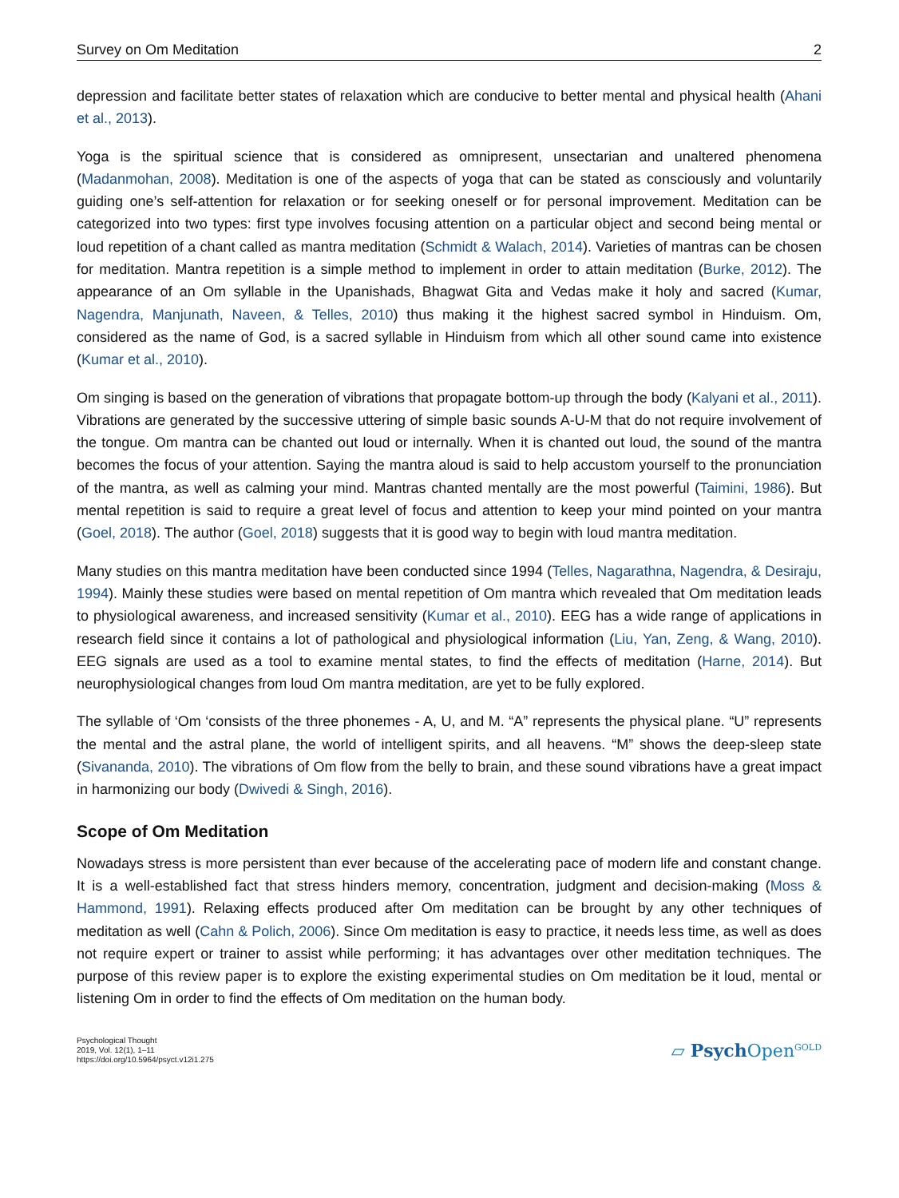Survey on Om Meditation 2
depression and facilitate better states of relaxation which are conducive to better mental and physical health (Ahani et al., 2013).
Yoga is the spiritual science that is considered as omnipresent, unsectarian and unaltered phenomena (Madanmohan, 2008). Meditation is one of the aspects of yoga that can be stated as consciously and voluntarily guiding one’s self-attention for relaxation or for seeking oneself or for personal improvement. Meditation can be categorized into two types: first type involves focusing attention on a particular object and second being mental or loud repetition of a chant called as mantra meditation (Schmidt & Walach, 2014). Varieties of mantras can be chosen for meditation. Mantra repetition is a simple method to implement in order to attain meditation (Burke, 2012). The appearance of an Om syllable in the Upanishads, Bhagwat Gita and Vedas make it holy and sacred (Kumar, Nagendra, Manjunath, Naveen, & Telles, 2010) thus making it the highest sacred symbol in Hinduism. Om, considered as the name of God, is a sacred syllable in Hinduism from which all other sound came into existence (Kumar et al., 2010).
Om singing is based on the generation of vibrations that propagate bottom-up through the body (Kalyani et al., 2011). Vibrations are generated by the successive uttering of simple basic sounds A-U-M that do not require involvement of the tongue. Om mantra can be chanted out loud or internally. When it is chanted out loud, the sound of the mantra becomes the focus of your attention. Saying the mantra aloud is said to help accustom yourself to the pronunciation of the mantra, as well as calming your mind. Mantras chanted mentally are the most powerful (Taimini, 1986). But mental repetition is said to require a great level of focus and attention to keep your mind pointed on your mantra (Goel, 2018). The author (Goel, 2018) suggests that it is good way to begin with loud mantra meditation.
Many studies on this mantra meditation have been conducted since 1994 (Telles, Nagarathna, Nagendra, & Desiraju, 1994). Mainly these studies were based on mental repetition of Om mantra which revealed that Om meditation leads to physiological awareness, and increased sensitivity (Kumar et al., 2010). EEG has a wide range of applications in research field since it contains a lot of pathological and physiological information (Liu, Yan, Zeng, & Wang, 2010). EEG signals are used as a tool to examine mental states, to find the effects of meditation (Harne, 2014). But neurophysiological changes from loud Om mantra meditation, are yet to be fully explored.
The syllable of ‘Om ‘consists of the three phonemes - A, U, and M. “A” represents the physical plane. “U” represents the mental and the astral plane, the world of intelligent spirits, and all heavens. “M” shows the deep-sleep state (Sivananda, 2010). The vibrations of Om flow from the belly to brain, and these sound vibrations have a great impact in harmonizing our body (Dwivedi & Singh, 2016).
Scope of Om Meditation
Nowadays stress is more persistent than ever because of the accelerating pace of modern life and constant change. It is a well-established fact that stress hinders memory, concentration, judgment and decision-making (Moss & Hammond, 1991). Relaxing effects produced after Om meditation can be brought by any other techniques of meditation as well (Cahn & Polich, 2006). Since Om meditation is easy to practice, it needs less time, as well as does not require expert or trainer to assist while performing; it has advantages over other meditation techniques. The purpose of this review paper is to explore the existing experimental studies on Om meditation be it loud, mental or listening Om in order to find the effects of Om meditation on the human body.
Psychological Thought
2019, Vol. 12(1), 1–11
https://doi.org/10.5964/psyct.v12i1.275
▱ Psych Open<sup>GOLD</sup>